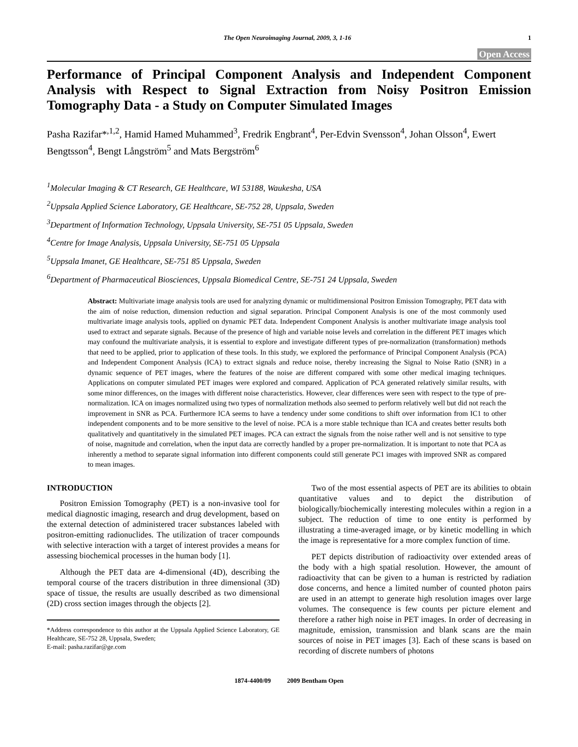The Open Neuroimaging Journal, 2009, 3, 1-16 1
Open Access
Performance of Principal Component Analysis and Independent Component Analysis with Respect to Signal Extraction from Noisy Positron Emission Tomography Data - a Study on Computer Simulated Images
Pasha Razifar*<sup>,1,2</sup>, Hamid Hamed Muhammed<sup>3</sup>, Fredrik Engbrant<sup>4</sup>, Per-Edvin Svensson<sup>4</sup>, Johan Olsson<sup>4</sup>, Ewert Bengtsson<sup>4</sup>, Bengt Långström<sup>5</sup> and Mats Bergström<sup>6</sup>
<sup>1</sup> Molecular Imaging & CT Research, GE Healthcare, WI 53188, Waukesha, USA
<sup>2</sup> Uppsala Applied Science Laboratory, GE Healthcare, SE-752 28, Uppsala, Sweden
<sup>3</sup> Department of Information Technology, Uppsala University, SE-751 05 Uppsala, Sweden
<sup>4</sup> Centre for Image Analysis, Uppsala University, SE-751 05 Uppsala
<sup>5</sup> Uppsala Imanet, GE Healthcare, SE-751 85 Uppsala, Sweden
<sup>6</sup> Department of Pharmaceutical Biosciences, Uppsala Biomedical Centre, SE-751 24 Uppsala, Sweden
Abstract: Multivariate image analysis tools are used for analyzing dynamic or multidimensional Positron Emission Tomography, PET data with the aim of noise reduction, dimension reduction and signal separation. Principal Component Analysis is one of the most commonly used multivariate image analysis tools, applied on dynamic PET data. Independent Component Analysis is another multivariate image analysis tool used to extract and separate signals. Because of the presence of high and variable noise levels and correlation in the different PET images which may confound the multivariate analysis, it is essential to explore and investigate different types of pre-normalization (transformation) methods that need to be applied, prior to application of these tools. In this study, we explored the performance of Principal Component Analysis (PCA) and Independent Component Analysis (ICA) to extract signals and reduce noise, thereby increasing the Signal to Noise Ratio (SNR) in a dynamic sequence of PET images, where the features of the noise are different compared with some other medical imaging techniques. Applications on computer simulated PET images were explored and compared. Application of PCA generated relatively similar results, with some minor differences, on the images with different noise characteristics. However, clear differences were seen with respect to the type of pre-normalization. ICA on images normalized using two types of normalization methods also seemed to perform relatively well but did not reach the improvement in SNR as PCA. Furthermore ICA seems to have a tendency under some conditions to shift over information from IC1 to other independent components and to be more sensitive to the level of noise. PCA is a more stable technique than ICA and creates better results both qualitatively and quantitatively in the simulated PET images. PCA can extract the signals from the noise rather well and is not sensitive to type of noise, magnitude and correlation, when the input data are correctly handled by a proper pre-normalization. It is important to note that PCA as inherently a method to separate signal information into different components could still generate PC1 images with improved SNR as compared to mean images.
INTRODUCTION
Positron Emission Tomography (PET) is a non-invasive tool for medical diagnostic imaging, research and drug development, based on the external detection of administered tracer substances labeled with positron-emitting radionuclides. The utilization of tracer compounds with selective interaction with a target of interest provides a means for assessing biochemical processes in the human body [1].
Although the PET data are 4-dimensional (4D), describing the temporal course of the tracers distribution in three dimensional (3D) space of tissue, the results are usually described as two dimensional (2D) cross section images through the objects [2].
*Address correspondence to this author at the Uppsala Applied Science Laboratory, GE Healthcare, SE-752 28, Uppsala, Sweden;
E-mail: pasha.razifar@ge.com
Two of the most essential aspects of PET are its abilities to obtain quantitative values and to depict the distribution of biologically/biochemically interesting molecules within a region in a subject. The reduction of time to one entity is performed by illustrating a time-averaged image, or by kinetic modelling in which the image is representative for a more complex function of time.
PET depicts distribution of radioactivity over extended areas of the body with a high spatial resolution. However, the amount of radioactivity that can be given to a human is restricted by radiation dose concerns, and hence a limited number of counted photon pairs are used in an attempt to generate high resolution images over large volumes. The consequence is few counts per picture element and therefore a rather high noise in PET images. In order of decreasing in magnitude, emission, transmission and blank scans are the main sources of noise in PET images [3]. Each of these scans is based on recording of discrete numbers of photons
1874-4400/09 2009 Bentham Open